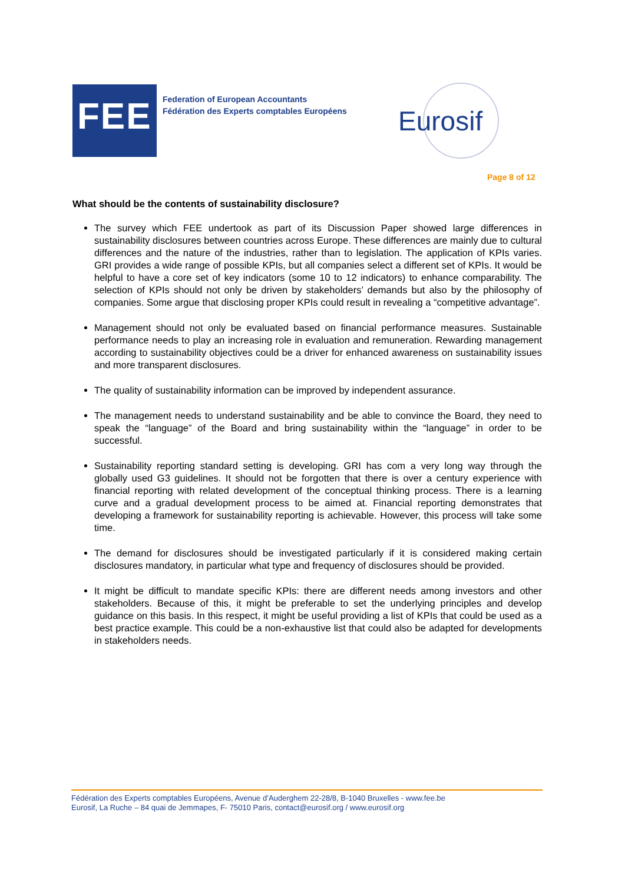FEE
Federation of European Accountants
Fédération des Experts comptables Européens
Eurosif
Page 8 of 12
What should be the contents of sustainability disclosure?
The survey which FEE undertook as part of its Discussion Paper showed large differences in sustainability disclosures between countries across Europe. These differences are mainly due to cultural differences and the nature of the industries, rather than to legislation. The application of KPIs varies. GRI provides a wide range of possible KPIs, but all companies select a different set of KPIs. It would be helpful to have a core set of key indicators (some 10 to 12 indicators) to enhance comparability. The selection of KPIs should not only be driven by stakeholders’ demands but also by the philosophy of companies. Some argue that disclosing proper KPIs could result in revealing a “competitive advantage”.
Management should not only be evaluated based on financial performance measures. Sustainable performance needs to play an increasing role in evaluation and remuneration. Rewarding management according to sustainability objectives could be a driver for enhanced awareness on sustainability issues and more transparent disclosures.
The quality of sustainability information can be improved by independent assurance.
The management needs to understand sustainability and be able to convince the Board, they need to speak the “language” of the Board and bring sustainability within the “language” in order to be successful.
Sustainability reporting standard setting is developing. GRI has com a very long way through the globally used G3 guidelines. It should not be forgotten that there is over a century experience with financial reporting with related development of the conceptual thinking process. There is a learning curve and a gradual development process to be aimed at. Financial reporting demonstrates that developing a framework for sustainability reporting is achievable. However, this process will take some time.
The demand for disclosures should be investigated particularly if it is considered making certain disclosures mandatory, in particular what type and frequency of disclosures should be provided.
It might be difficult to mandate specific KPIs: there are different needs among investors and other stakeholders. Because of this, it might be preferable to set the underlying principles and develop guidance on this basis. In this respect, it might be useful providing a list of KPIs that could be used as a best practice example. This could be a non-exhaustive list that could also be adapted for developments in stakeholders needs.
Fédération des Experts comptables Européens, Avenue d’Auderghem 22-28/8, B-1040 Bruxelles - www.fee.be
Eurosif, La Ruche – 84 quai de Jemmapes, F- 75010 Paris, contact@eurosif.org / www.eurosif.org